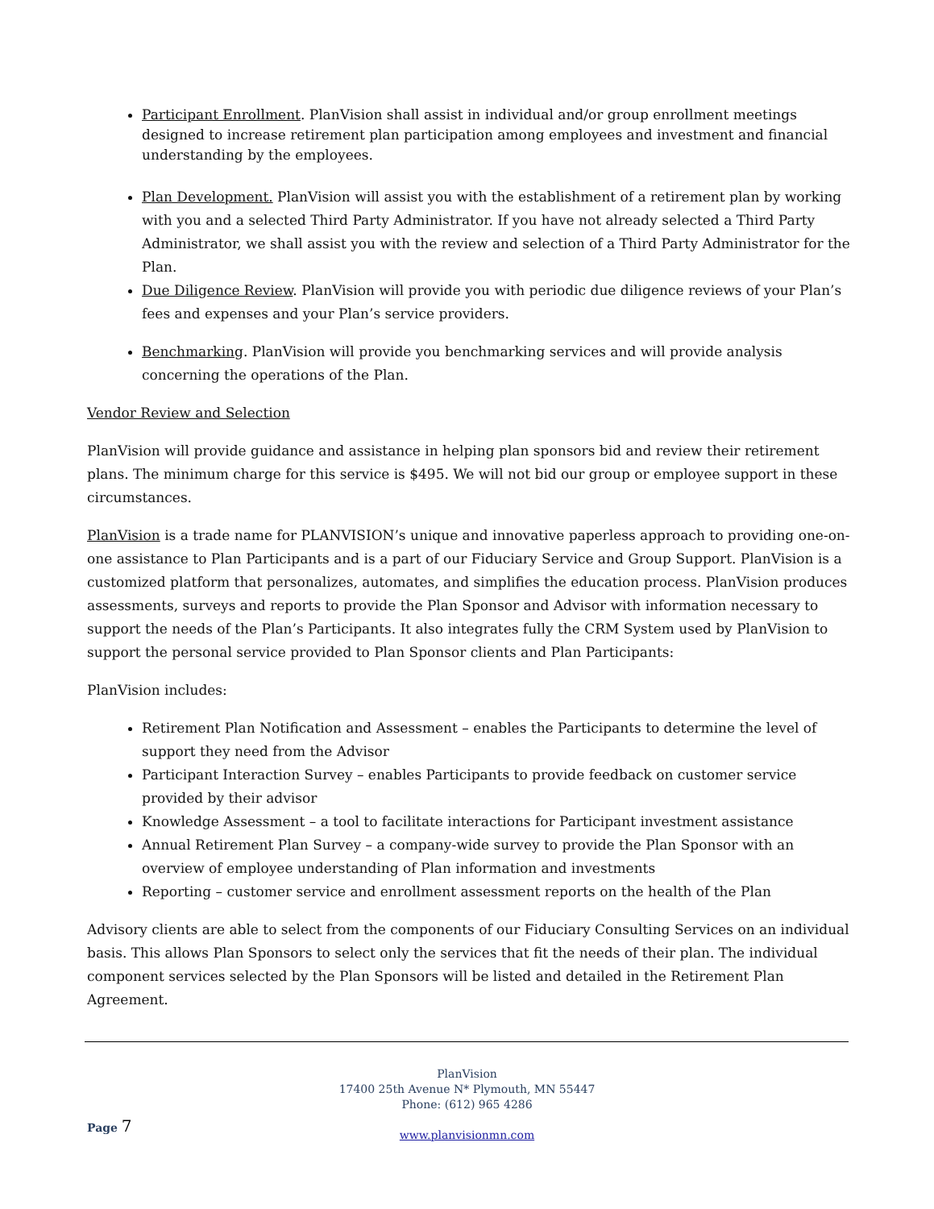Participant Enrollment. PlanVision shall assist in individual and/or group enrollment meetings designed to increase retirement plan participation among employees and investment and financial understanding by the employees.
Plan Development. PlanVision will assist you with the establishment of a retirement plan by working with you and a selected Third Party Administrator. If you have not already selected a Third Party Administrator, we shall assist you with the review and selection of a Third Party Administrator for the Plan.
Due Diligence Review. PlanVision will provide you with periodic due diligence reviews of your Plan’s fees and expenses and your Plan’s service providers.
Benchmarking. PlanVision will provide you benchmarking services and will provide analysis concerning the operations of the Plan.
Vendor Review and Selection
PlanVision will provide guidance and assistance in helping plan sponsors bid and review their retirement plans. The minimum charge for this service is $495. We will not bid our group or employee support in these circumstances.
PlanVision is a trade name for PLANVISION’s unique and innovative paperless approach to providing one-on-one assistance to Plan Participants and is a part of our Fiduciary Service and Group Support. PlanVision is a customized platform that personalizes, automates, and simplifies the education process. PlanVision produces assessments, surveys and reports to provide the Plan Sponsor and Advisor with information necessary to support the needs of the Plan’s Participants. It also integrates fully the CRM System used by PlanVision to support the personal service provided to Plan Sponsor clients and Plan Participants:
PlanVision includes:
Retirement Plan Notification and Assessment – enables the Participants to determine the level of support they need from the Advisor
Participant Interaction Survey – enables Participants to provide feedback on customer service provided by their advisor
Knowledge Assessment – a tool to facilitate interactions for Participant investment assistance
Annual Retirement Plan Survey – a company-wide survey to provide the Plan Sponsor with an overview of employee understanding of Plan information and investments
Reporting – customer service and enrollment assessment reports on the health of the Plan
Advisory clients are able to select from the components of our Fiduciary Consulting Services on an individual basis. This allows Plan Sponsors to select only the services that fit the needs of their plan. The individual component services selected by the Plan Sponsors will be listed and detailed in the Retirement Plan Agreement.
PlanVision
17400 25th Avenue N* Plymouth, MN 55447
Phone: (612) 965 4286
www.planvisionmn.com
Page 7